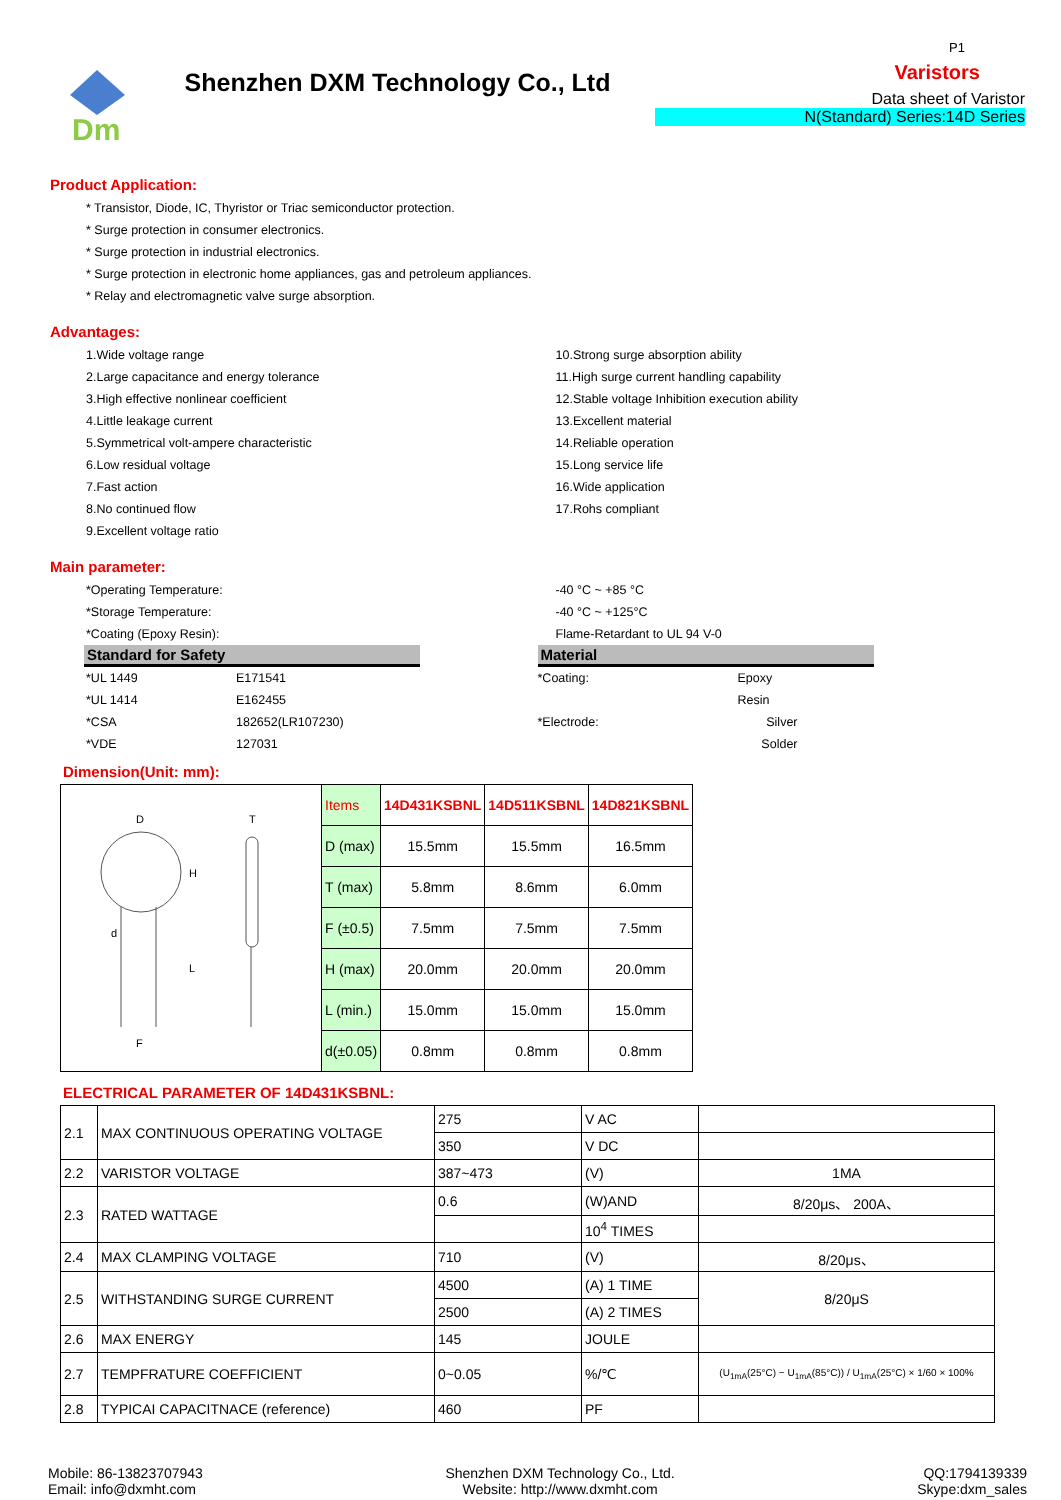Dm
Shenzhen DXM Technology Co., Ltd
P1
Varistors
Data sheet of Varistor
N(Standard) Series:14D Series
Product Application:
* Transistor, Diode, IC, Thyristor or Triac semiconductor protection.
* Surge protection in consumer electronics.
* Surge protection in industrial electronics.
* Surge protection in electronic home appliances, gas and petroleum appliances.
* Relay and electromagnetic valve surge absorption.
Advantages:
1.Wide voltage range
2.Large capacitance and energy tolerance
3.High effective nonlinear coefficient
4.Little leakage current
5.Symmetrical volt-ampere characteristic
6.Low residual voltage
7.Fast action
8.No continued flow
9.Excellent voltage ratio
10.Strong surge absorption ability
11.High surge current handling capability
12.Stable voltage Inhibition execution ability
13.Excellent material
14.Reliable operation
15.Long service life
16.Wide application
17.Rohs compliant
Main parameter:
*Operating Temperature:
*Storage Temperature:
*Coating (Epoxy Resin):
-40 °C ~ +85 °C
-40 °C ~ +125°C
Flame-Retardant to UL 94 V-0
Standard for Safety
*UL 1449 E171541 *UL 1414 E162455 *CSA 182652(LR107230) *VDE 127031
Material
*Coating: Epoxy Resin *Electrode: Silver Solder
Dimension(Unit: mm):
| D H L d F T | Items | 14D431KSBNL | 14D511KSBNL | 14D821KSBNL |
| | D (max) | 15.5mm | 15.5mm | 16.5mm |
| | T (max) | 5.8mm | 8.6mm | 6.0mm |
| | F (±0.5) | 7.5mm | 7.5mm | 7.5mm |
| | H (max) | 20.0mm | 20.0mm | 20.0mm |
| | L (min.) | 15.0mm | 15.0mm | 15.0mm |
| | d(±0.05) | 0.8mm | 0.8mm | 0.8mm |
ELECTRICAL PARAMETER OF 14D431KSBNL:
| 2.1 | MAX CONTINUOUS OPERATING VOLTAGE | 275 | V AC | |
| | | 350 | V DC | |
| 2.2 | VARISTOR VOLTAGE | 387~473 | (V) | 1MA |
| 2.3 | RATED WATTAGE | 0.6 | (W)AND | 8/20μs、 200A、 |
| | | | 10<sup>4</sup> TIMES | |
| 2.4 | MAX CLAMPING VOLTAGE | 710 | (V) | 8/20μs、 |
| 2.5 | WITHSTANDING SURGE CURRENT | 4500 | (A) 1 TIME | 8/20μS |
| | | 2500 | (A) 2 TIMES | |
| 2.6 | MAX ENERGY | 145 | JOULE | |
| 2.7 | TEMPFRATURE COEFFICIENT | 0~0.05 | %/℃ | (U<sub>1mA</sub>(25°C) − U<sub>1mA</sub>(85°C)) / U<sub>1mA</sub>(25°C) × 1/60 × 100% |
| 2.8 | TYPICAI CAPACITNACE (reference) | 460 | PF | |
Mobile: 86-13823707943
Email: info@dxmht.com
Shenzhen DXM Technology Co., Ltd.
Website: http://www.dxmht.com
QQ:1794139339
Skype:dxm_sales